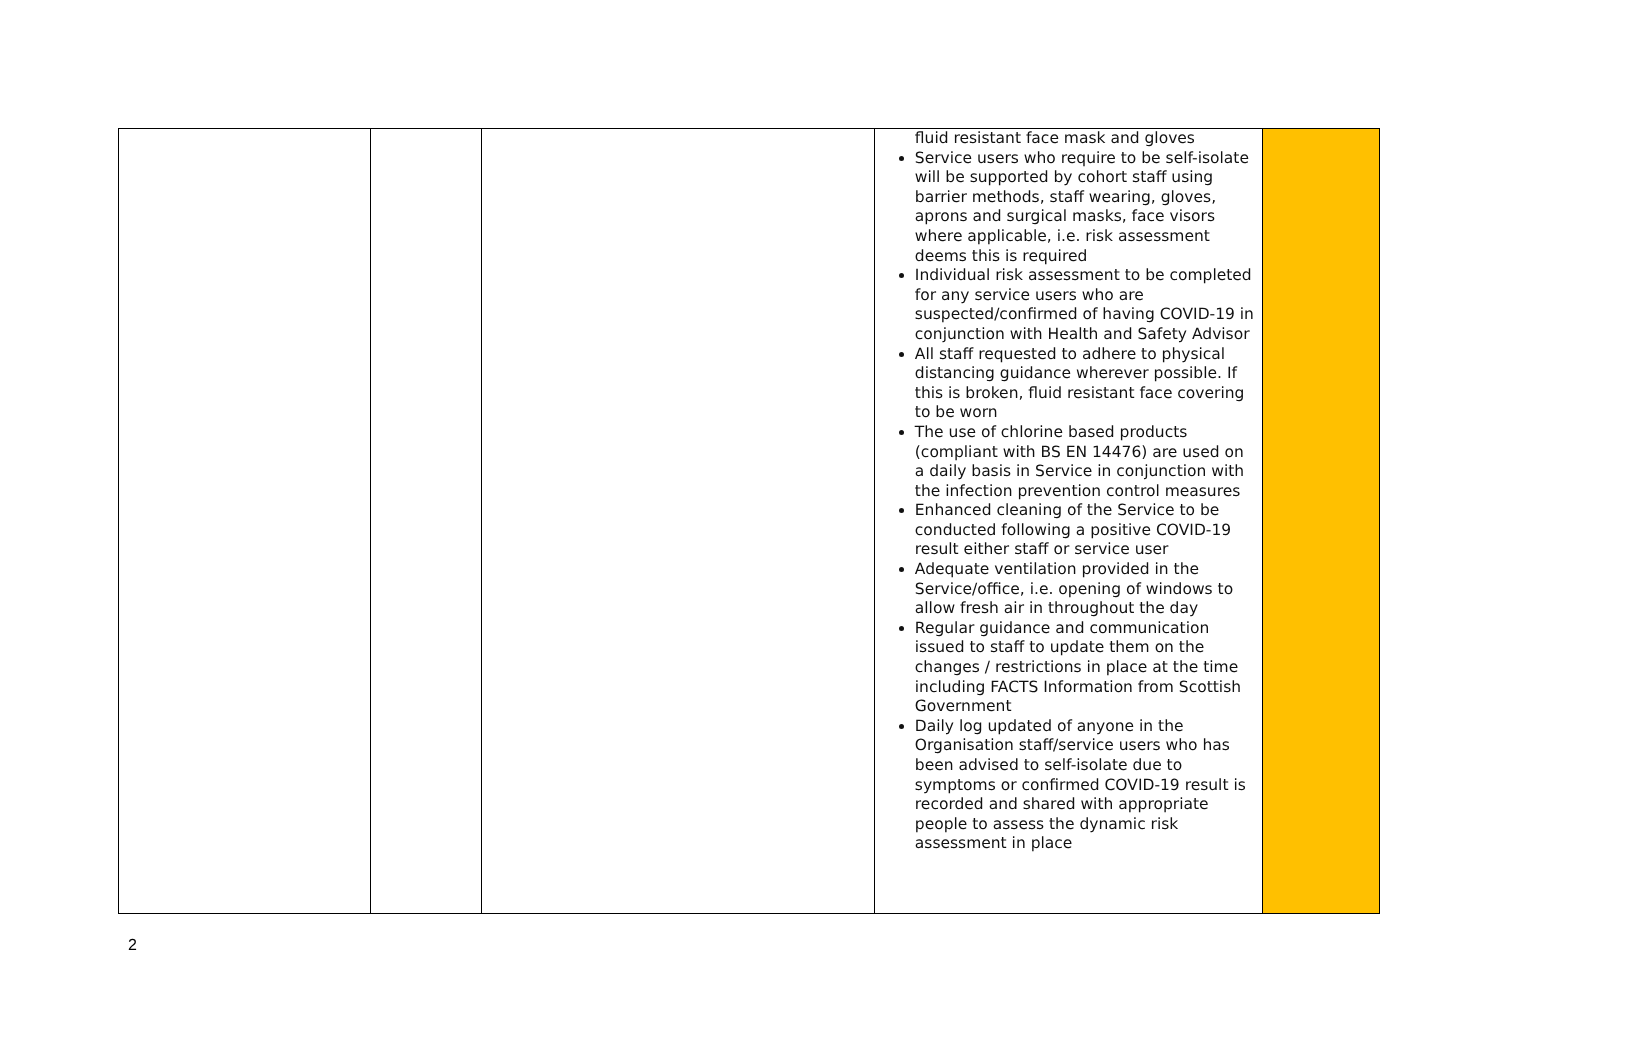| | | | fluid resistant face mask and gloves Service users who require to be self-isolate will be supported by cohort staff using barrier methods, staff wearing, gloves, aprons and surgical masks, face visors where applicable, i.e. risk assessment deems this is required Individual risk assessment to be completed for any service users who are suspected/confirmed of having COVID-19 in conjunction with Health and Safety Advisor All staff requested to adhere to physical distancing guidance wherever possible. If this is broken, fluid resistant face covering to be worn The use of chlorine based products (compliant with BS EN 14476) are used on a daily basis in Service in conjunction with the infection prevention control measures Enhanced cleaning of the Service to be conducted following a positive COVID-19 result either staff or service user Adequate ventilation provided in the Service/office, i.e. opening of windows to allow fresh air in throughout the day Regular guidance and communication issued to staff to update them on the changes / restrictions in place at the time including FACTS Information from Scottish Government Daily log updated of anyone in the Organisation staff/service users who has been advised to self-isolate due to symptoms or confirmed COVID-19 result is recorded and shared with appropriate people to assess the dynamic risk assessment in place | |
2